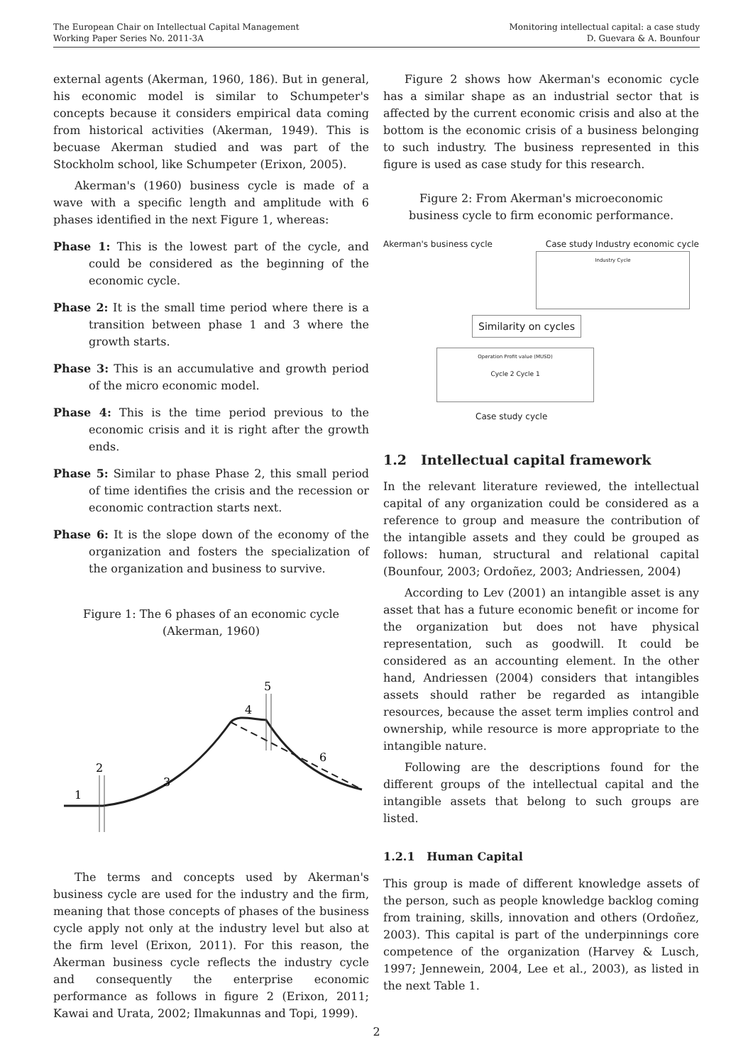The European Chair on Intellectual Capital Management
Working Paper Series No. 2011-3A
Monitoring intellectual capital: a case study
D. Guevara & A. Bounfour
external agents (Akerman, 1960, 186). But in general, his economic model is similar to Schumpeter's concepts because it considers empirical data coming from historical activities (Akerman, 1949). This is becuase Akerman studied and was part of the Stockholm school, like Schumpeter (Erixon, 2005).
Akerman's (1960) business cycle is made of a wave with a specific length and amplitude with 6 phases identified in the next Figure 1, whereas:
Phase 1: This is the lowest part of the cycle, and could be considered as the beginning of the economic cycle.
Phase 2: It is the small time period where there is a transition between phase 1 and 3 where the growth starts.
Phase 3: This is an accumulative and growth period of the micro economic model.
Phase 4: This is the time period previous to the economic crisis and it is right after the growth ends.
Phase 5: Similar to phase Phase 2, this small period of time identifies the crisis and the recession or economic contraction starts next.
Phase 6: It is the slope down of the economy of the organization and fosters the specialization of the organization and business to survive.
Figure 1: The 6 phases of an economic cycle (Akerman, 1960)
1
2
3
4
5
6
The terms and concepts used by Akerman's business cycle are used for the industry and the firm, meaning that those concepts of phases of the business cycle apply not only at the industry level but also at the firm level (Erixon, 2011). For this reason, the Akerman business cycle reflects the industry cycle and consequently the enterprise economic performance as follows in figure 2 (Erixon, 2011; Kawai and Urata, 2002; Ilmakunnas and Topi, 1999).
Figure 2 shows how Akerman's economic cycle has a similar shape as an industrial sector that is affected by the current economic crisis and also at the bottom is the economic crisis of a business belonging to such industry. The business represented in this figure is used as case study for this research.
Figure 2: From Akerman's microeconomic business cycle to firm economic performance.
Akerman's business cycle Case study Industry economic cycle
Industry Cycle
Similarity on cycles
Operation Profit value (MUSD)
Cycle 2 Cycle 1
Case study cycle
1.2 Intellectual capital framework
In the relevant literature reviewed, the intellectual capital of any organization could be considered as a reference to group and measure the contribution of the intangible assets and they could be grouped as follows: human, structural and relational capital (Bounfour, 2003; Ordoñez, 2003; Andriessen, 2004)
According to Lev (2001) an intangible asset is any asset that has a future economic benefit or income for the organization but does not have physical representation, such as goodwill. It could be considered as an accounting element. In the other hand, Andriessen (2004) considers that intangibles assets should rather be regarded as intangible resources, because the asset term implies control and ownership, while resource is more appropriate to the intangible nature.
Following are the descriptions found for the different groups of the intellectual capital and the intangible assets that belong to such groups are listed.
1.2.1 Human Capital
This group is made of different knowledge assets of the person, such as people knowledge backlog coming from training, skills, innovation and others (Ordoñez, 2003). This capital is part of the underpinnings core competence of the organization (Harvey & Lusch, 1997; Jennewein, 2004, Lee et al., 2003), as listed in the next Table 1.
2